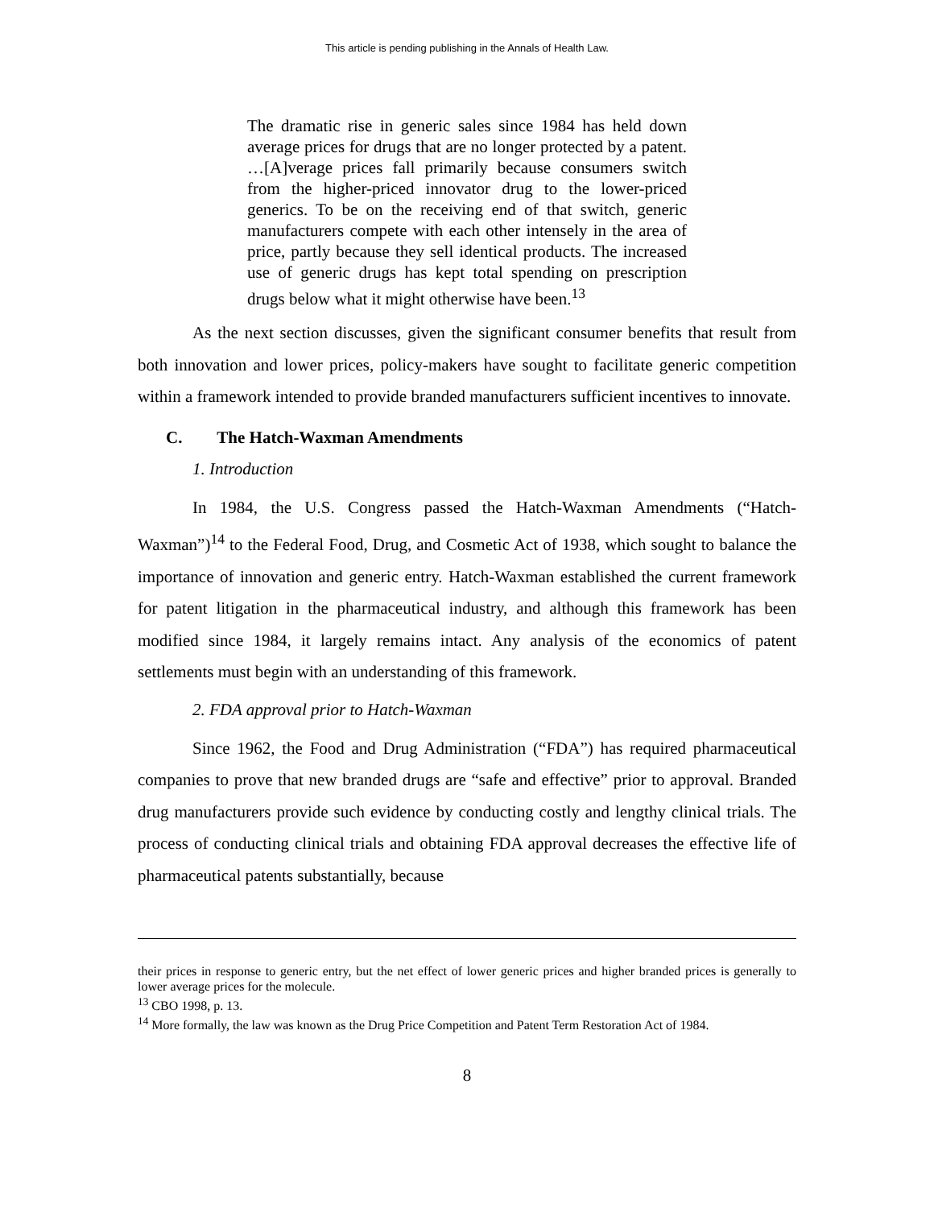This article is pending publishing in the Annals of Health Law.
The dramatic rise in generic sales since 1984 has held down average prices for drugs that are no longer protected by a patent. …[A]verage prices fall primarily because consumers switch from the higher-priced innovator drug to the lower-priced generics. To be on the receiving end of that switch, generic manufacturers compete with each other intensely in the area of price, partly because they sell identical products. The increased use of generic drugs has kept total spending on prescription drugs below what it might otherwise have been.<sup>13</sup>
As the next section discusses, given the significant consumer benefits that result from both innovation and lower prices, policy-makers have sought to facilitate generic competition within a framework intended to provide branded manufacturers sufficient incentives to innovate.
C. The Hatch-Waxman Amendments
1. Introduction
In 1984, the U.S. Congress passed the Hatch-Waxman Amendments (“Hatch-Waxman”)<sup>14</sup> to the Federal Food, Drug, and Cosmetic Act of 1938, which sought to balance the importance of innovation and generic entry. Hatch-Waxman established the current framework for patent litigation in the pharmaceutical industry, and although this framework has been modified since 1984, it largely remains intact. Any analysis of the economics of patent settlements must begin with an understanding of this framework.
2. FDA approval prior to Hatch-Waxman
Since 1962, the Food and Drug Administration (“FDA”) has required pharmaceutical companies to prove that new branded drugs are “safe and effective” prior to approval. Branded drug manufacturers provide such evidence by conducting costly and lengthy clinical trials. The process of conducting clinical trials and obtaining FDA approval decreases the effective life of pharmaceutical patents substantially, because
their prices in response to generic entry, but the net effect of lower generic prices and higher branded prices is generally to lower average prices for the molecule.
<sup>13</sup> CBO 1998, p. 13.
<sup>14</sup> More formally, the law was known as the Drug Price Competition and Patent Term Restoration Act of 1984.
8